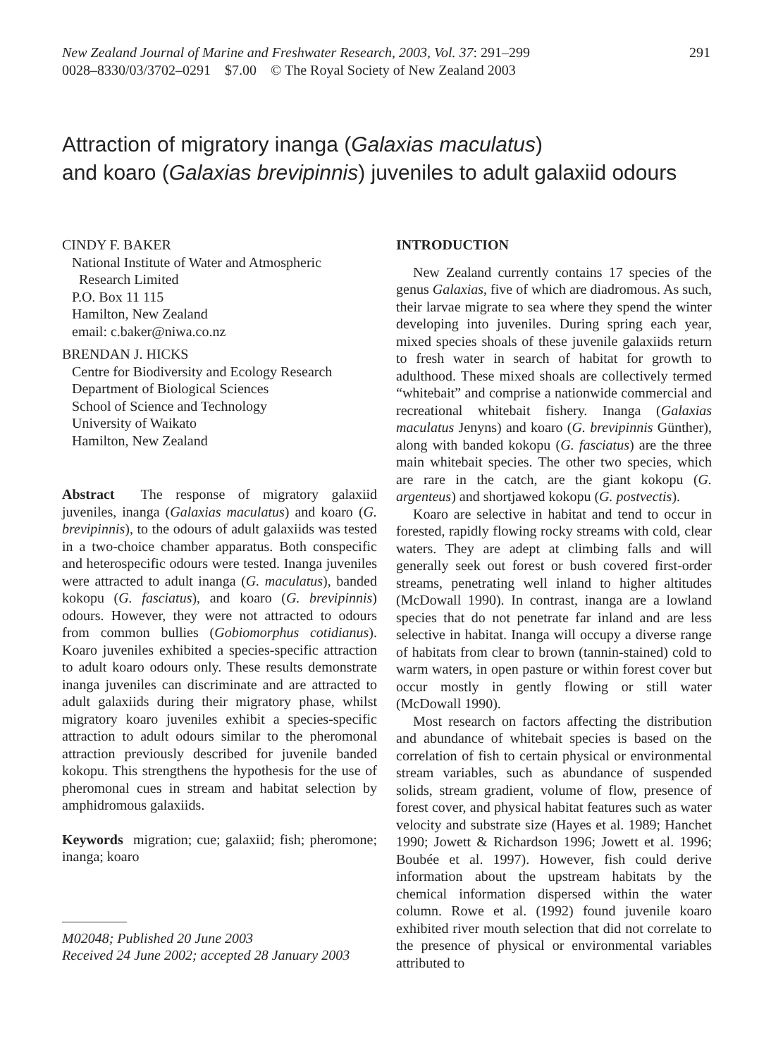291 New Zealand Journal of Marine and Freshwater Research, 2003, Vol. 37: 291–299
0028–8330/03/3702–0291 $7.00 © The Royal Society of New Zealand 2003
Attraction of migratory inanga (Galaxias maculatus)
and koaro (Galaxias brevipinnis) juveniles to adult galaxiid odours
CINDY F. BAKER
National Institute of Water and Atmospheric
Research Limited
P.O. Box 11 115
Hamilton, New Zealand
email: c.baker@niwa.co.nz
BRENDAN J. HICKS
Centre for Biodiversity and Ecology Research
Department of Biological Sciences
School of Science and Technology
University of Waikato
Hamilton, New Zealand
Abstract The response of migratory galaxiid juveniles, inanga (Galaxias maculatus) and koaro (G. brevipinnis), to the odours of adult galaxiids was tested in a two-choice chamber apparatus. Both conspecific and heterospecific odours were tested. Inanga juveniles were attracted to adult inanga (G. maculatus), banded kokopu (G. fasciatus), and koaro (G. brevipinnis) odours. However, they were not attracted to odours from common bullies (Gobiomorphus cotidianus). Koaro juveniles exhibited a species-specific attraction to adult koaro odours only. These results demonstrate inanga juveniles can discriminate and are attracted to adult galaxiids during their migratory phase, whilst migratory koaro juveniles exhibit a species-specific attraction to adult odours similar to the pheromonal attraction previously described for juvenile banded kokopu. This strengthens the hypothesis for the use of pheromonal cues in stream and habitat selection by amphidromous galaxiids.
Keywords migration; cue; galaxiid; fish; pheromone; inanga; koaro
M02048; Published 20 June 2003
Received 24 June 2002; accepted 28 January 2003
INTRODUCTION
New Zealand currently contains 17 species of the genus Galaxias, five of which are diadromous. As such, their larvae migrate to sea where they spend the winter developing into juveniles. During spring each year, mixed species shoals of these juvenile galaxiids return to fresh water in search of habitat for growth to adulthood. These mixed shoals are collectively termed “whitebait” and comprise a nationwide commercial and recreational whitebait fishery. Inanga (Galaxias maculatus Jenyns) and koaro (G. brevipinnis Günther), along with banded kokopu (G. fasciatus) are the three main whitebait species. The other two species, which are rare in the catch, are the giant kokopu (G. argenteus) and shortjawed kokopu (G. postvectis).
Koaro are selective in habitat and tend to occur in forested, rapidly flowing rocky streams with cold, clear waters. They are adept at climbing falls and will generally seek out forest or bush covered first-order streams, penetrating well inland to higher altitudes (McDowall 1990). In contrast, inanga are a lowland species that do not penetrate far inland and are less selective in habitat. Inanga will occupy a diverse range of habitats from clear to brown (tannin-stained) cold to warm waters, in open pasture or within forest cover but occur mostly in gently flowing or still water (McDowall 1990).
Most research on factors affecting the distribution and abundance of whitebait species is based on the correlation of fish to certain physical or environmental stream variables, such as abundance of suspended solids, stream gradient, volume of flow, presence of forest cover, and physical habitat features such as water velocity and substrate size (Hayes et al. 1989; Hanchet 1990; Jowett & Richardson 1996; Jowett et al. 1996; Boubée et al. 1997). However, fish could derive information about the upstream habitats by the chemical information dispersed within the water column. Rowe et al. (1992) found juvenile koaro exhibited river mouth selection that did not correlate to the presence of physical or environmental variables attributed to